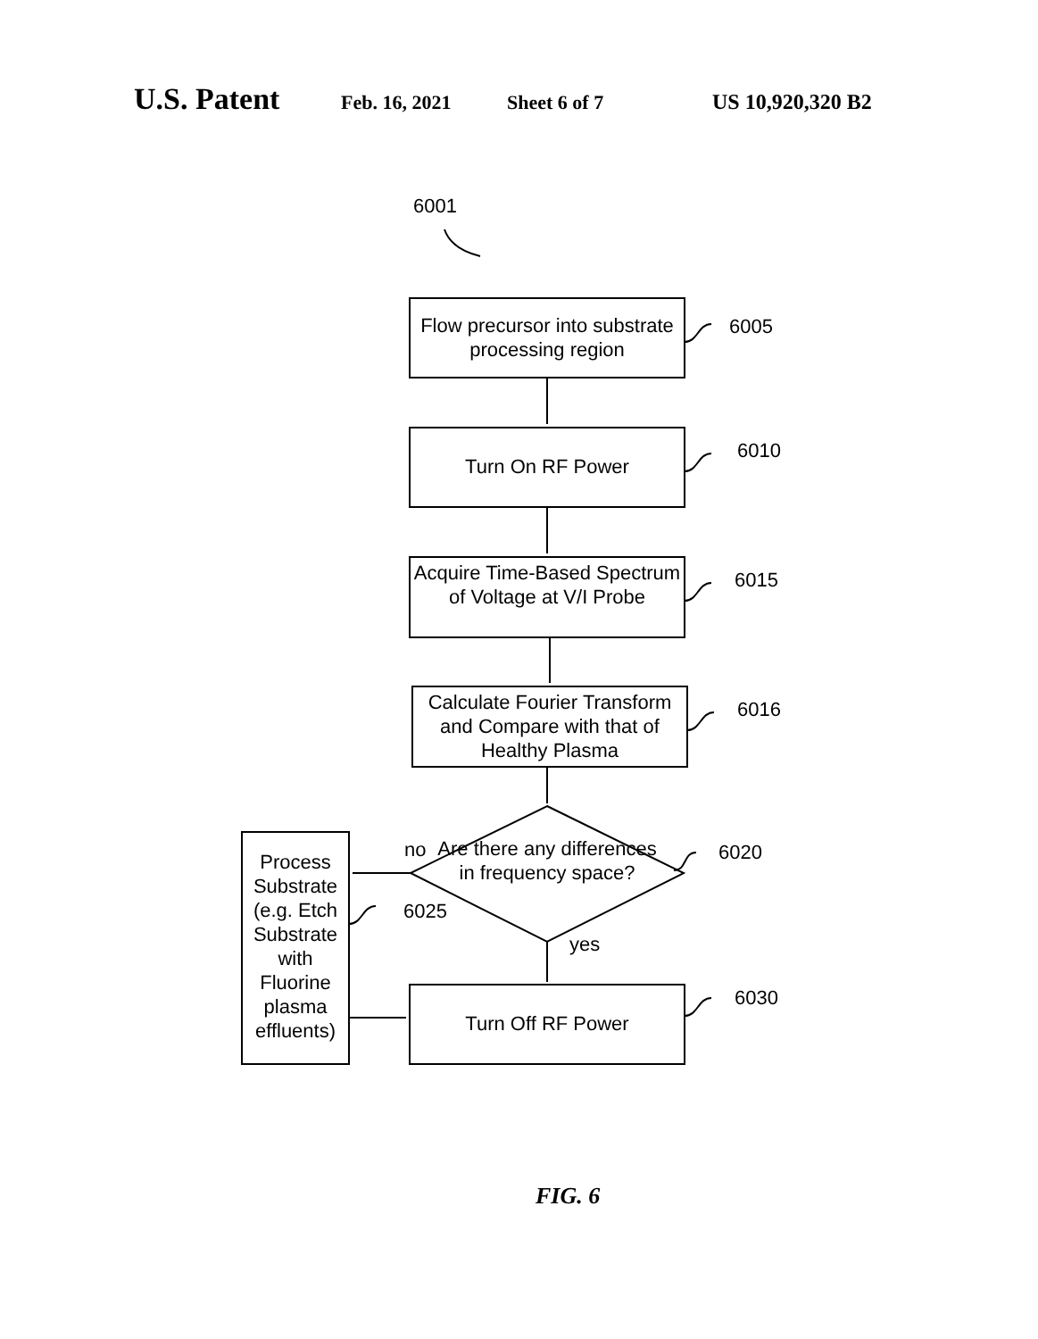U.S. Patent Feb. 16, 2021 Sheet 6 of 7 US 10,920,320 B2
6001
Flow precursor into substrate processing region
6005
Turn On RF Power
6010
Acquire Time-Based Spectrum of Voltage at V/I Probe
6015
Calculate Fourier Transform and Compare with that of Healthy Plasma
6016
no
Are there any differences in frequency space?
6020
Process Substrate (e.g. Etch Substrate with Fluorine plasma effluents)
6025
yes
Turn Off RF Power
6030
FIG. 6